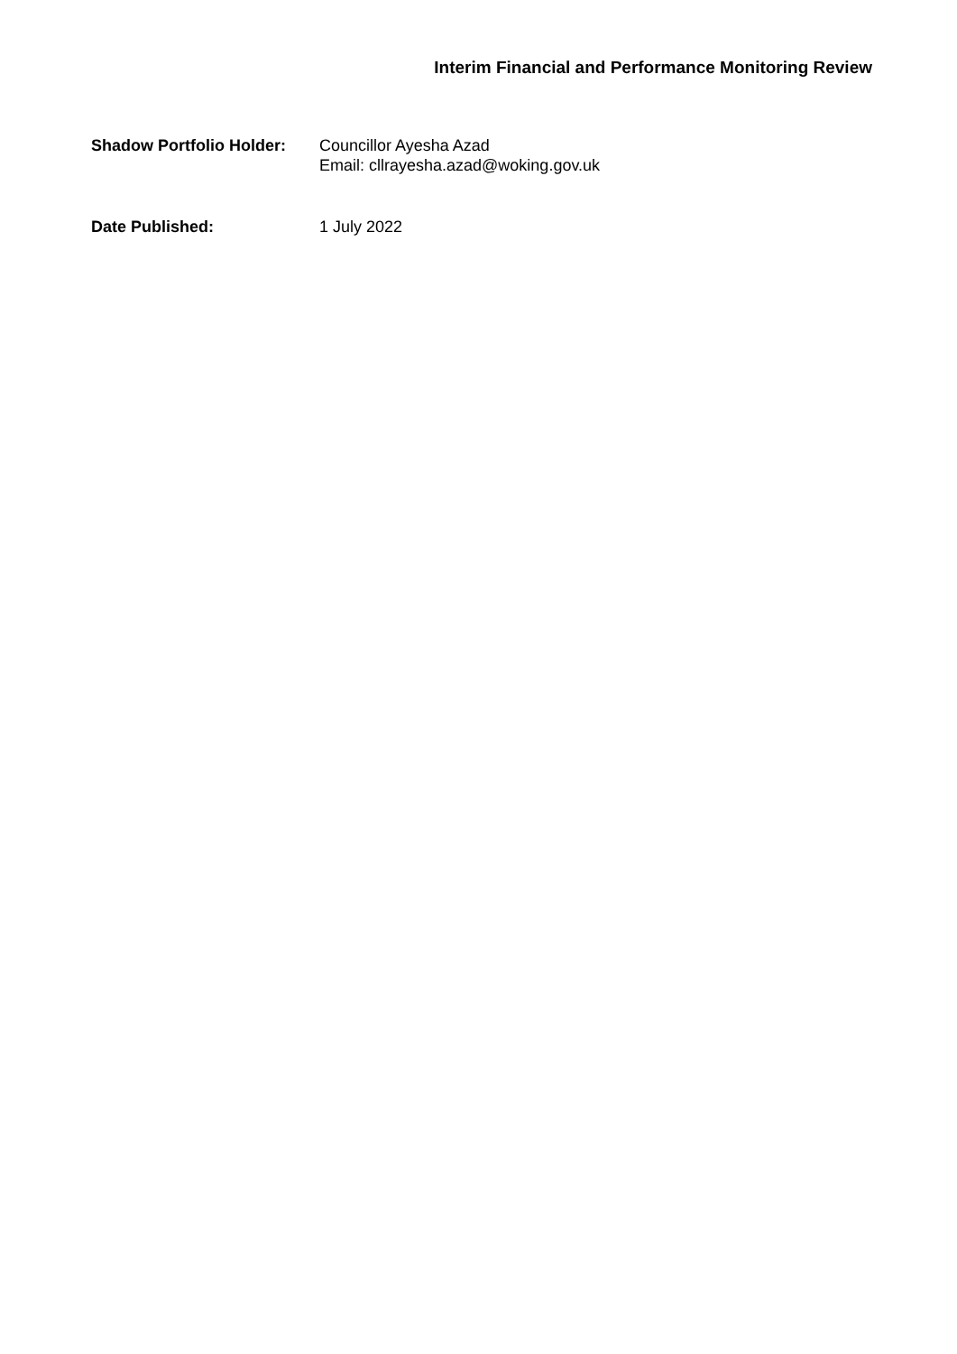Interim Financial and Performance Monitoring Review
Shadow Portfolio Holder:
Councillor Ayesha Azad
Email: cllrayesha.azad@woking.gov.uk
Date Published: 1 July 2022